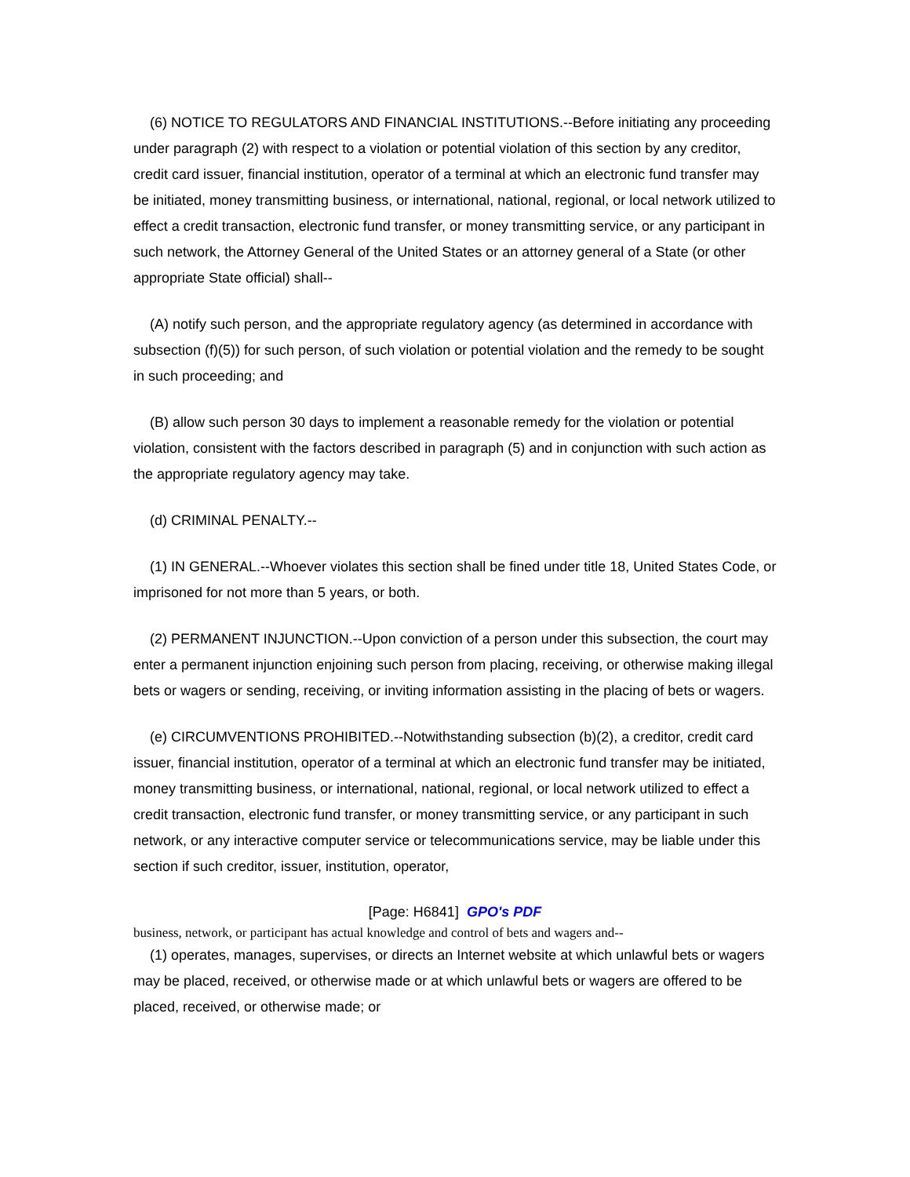(6) NOTICE TO REGULATORS AND FINANCIAL INSTITUTIONS.--Before initiating any proceeding under paragraph (2) with respect to a violation or potential violation of this section by any creditor, credit card issuer, financial institution, operator of a terminal at which an electronic fund transfer may be initiated, money transmitting business, or international, national, regional, or local network utilized to effect a credit transaction, electronic fund transfer, or money transmitting service, or any participant in such network, the Attorney General of the United States or an attorney general of a State (or other appropriate State official) shall--
(A) notify such person, and the appropriate regulatory agency (as determined in accordance with subsection (f)(5)) for such person, of such violation or potential violation and the remedy to be sought in such proceeding; and
(B) allow such person 30 days to implement a reasonable remedy for the violation or potential violation, consistent with the factors described in paragraph (5) and in conjunction with such action as the appropriate regulatory agency may take.
(d) CRIMINAL PENALTY.--
(1) IN GENERAL.--Whoever violates this section shall be fined under title 18, United States Code, or imprisoned for not more than 5 years, or both.
(2) PERMANENT INJUNCTION.--Upon conviction of a person under this subsection, the court may enter a permanent injunction enjoining such person from placing, receiving, or otherwise making illegal bets or wagers or sending, receiving, or inviting information assisting in the placing of bets or wagers.
(e) CIRCUMVENTIONS PROHIBITED.--Notwithstanding subsection (b)(2), a creditor, credit card issuer, financial institution, operator of a terminal at which an electronic fund transfer may be initiated, money transmitting business, or international, national, regional, or local network utilized to effect a credit transaction, electronic fund transfer, or money transmitting service, or any participant in such network, or any interactive computer service or telecommunications service, may be liable under this section if such creditor, issuer, institution, operator,
[Page: H6841] GPO's PDF
business, network, or participant has actual knowledge and control of bets and wagers and--
(1) operates, manages, supervises, or directs an Internet website at which unlawful bets or wagers may be placed, received, or otherwise made or at which unlawful bets or wagers are offered to be placed, received, or otherwise made; or